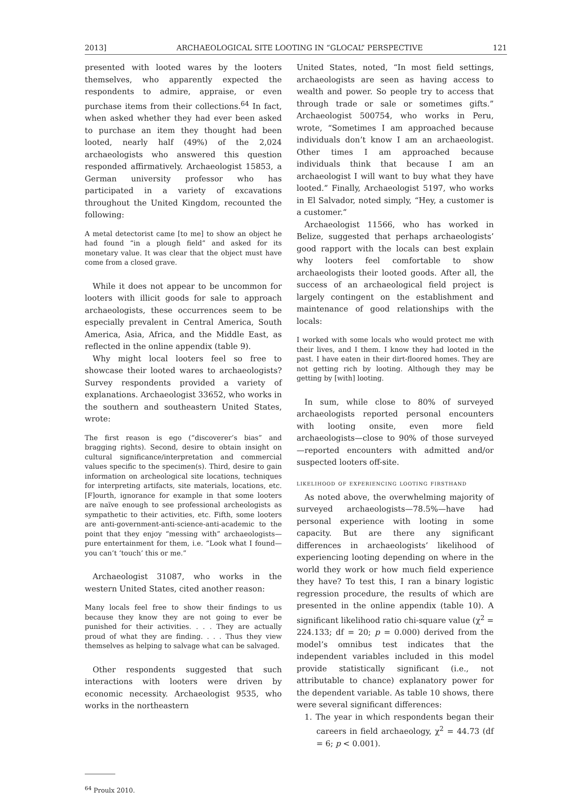2013] ARCHAEOLOGICAL SITE LOOTING IN “GLOCAL” PERSPECTIVE 121
presented with looted wares by the looters themselves, who apparently expected the respondents to admire, appraise, or even purchase items from their collections.<sup>64</sup> In fact, when asked whether they had ever been asked to purchase an item they thought had been looted, nearly half (49%) of the 2,024 archaeologists who answered this question responded affirmatively. Archaeologist 15853, a German university professor who has participated in a variety of excavations throughout the United Kingdom, recounted the following:
A metal detectorist came [to me] to show an object he had found “in a plough field” and asked for its monetary value. It was clear that the object must have come from a closed grave.
While it does not appear to be uncommon for looters with illicit goods for sale to approach archaeologists, these occurrences seem to be especially prevalent in Central America, South America, Asia, Africa, and the Middle East, as reflected in the online appendix (table 9).
Why might local looters feel so free to showcase their looted wares to archaeologists? Survey respondents provided a variety of explanations. Archaeologist 33652, who works in the southern and southeastern United States, wrote:
The first reason is ego (“discoverer’s bias” and bragging rights). Second, desire to obtain insight on cultural significance/interpretation and commercial values specific to the specimen(s). Third, desire to gain information on archeological site locations, techniques for interpreting artifacts, site materials, locations, etc. [F]ourth, ignorance for example in that some looters are naïve enough to see professional archeologists as sympathetic to their activities, etc. Fifth, some looters are anti-government-anti-science-anti-academic to the point that they enjoy “messing with” archaeologists—pure entertainment for them, i.e. “Look what I found—you can’t ‘touch’ this or me.”
Archaeologist 31087, who works in the western United States, cited another reason:
Many locals feel free to show their findings to us because they know they are not going to ever be punished for their activities. . . . They are actually proud of what they are finding. . . . Thus they view themselves as helping to salvage what can be salvaged.
Other respondents suggested that such interactions with looters were driven by economic necessity. Archaeologist 9535, who works in the northeastern
United States, noted, “In most field settings, archaeologists are seen as having access to wealth and power. So people try to access that through trade or sale or sometimes gifts.” Archaeologist 500754, who works in Peru, wrote, “Sometimes I am approached because individuals don’t know I am an archaeologist. Other times I am approached because individuals think that because I am an archaeologist I will want to buy what they have looted.” Finally, Archaeologist 5197, who works in El Salvador, noted simply, “Hey, a customer is a customer.”
Archaeologist 11566, who has worked in Belize, suggested that perhaps archaeologists’ good rapport with the locals can best explain why looters feel comfortable to show archaeologists their looted goods. After all, the success of an archaeological field project is largely contingent on the establishment and maintenance of good relationships with the locals:
I worked with some locals who would protect me with their lives, and I them. I know they had looted in the past. I have eaten in their dirt-floored homes. They are not getting rich by looting. Although they may be getting by [with] looting.
In sum, while close to 80% of surveyed archaeologists reported personal encounters with looting onsite, even more field archaeologists—close to 90% of those surveyed—reported encounters with admitted and/or suspected looters off-site.
likelihood of experiencing looting firsthand
As noted above, the overwhelming majority of surveyed archaeologists—78.5%—have had personal experience with looting in some capacity. But are there any significant differences in archaeologists’ likelihood of experiencing looting depending on where in the world they work or how much field experience they have? To test this, I ran a binary logistic regression procedure, the results of which are presented in the online appendix (table 10). A significant likelihood ratio chi-square value (χ<sup>2</sup> = 224.133; df = 20; p = 0.000) derived from the model’s omnibus test indicates that the independent variables included in this model provide statistically significant (i.e., not attributable to chance) explanatory power for the dependent variable. As table 10 shows, there were several significant differences:
1. The year in which respondents began their careers in field archaeology, χ<sup>2</sup> = 44.73 (df = 6; p < 0.001).
<sup>64</sup> Proulx 2010.